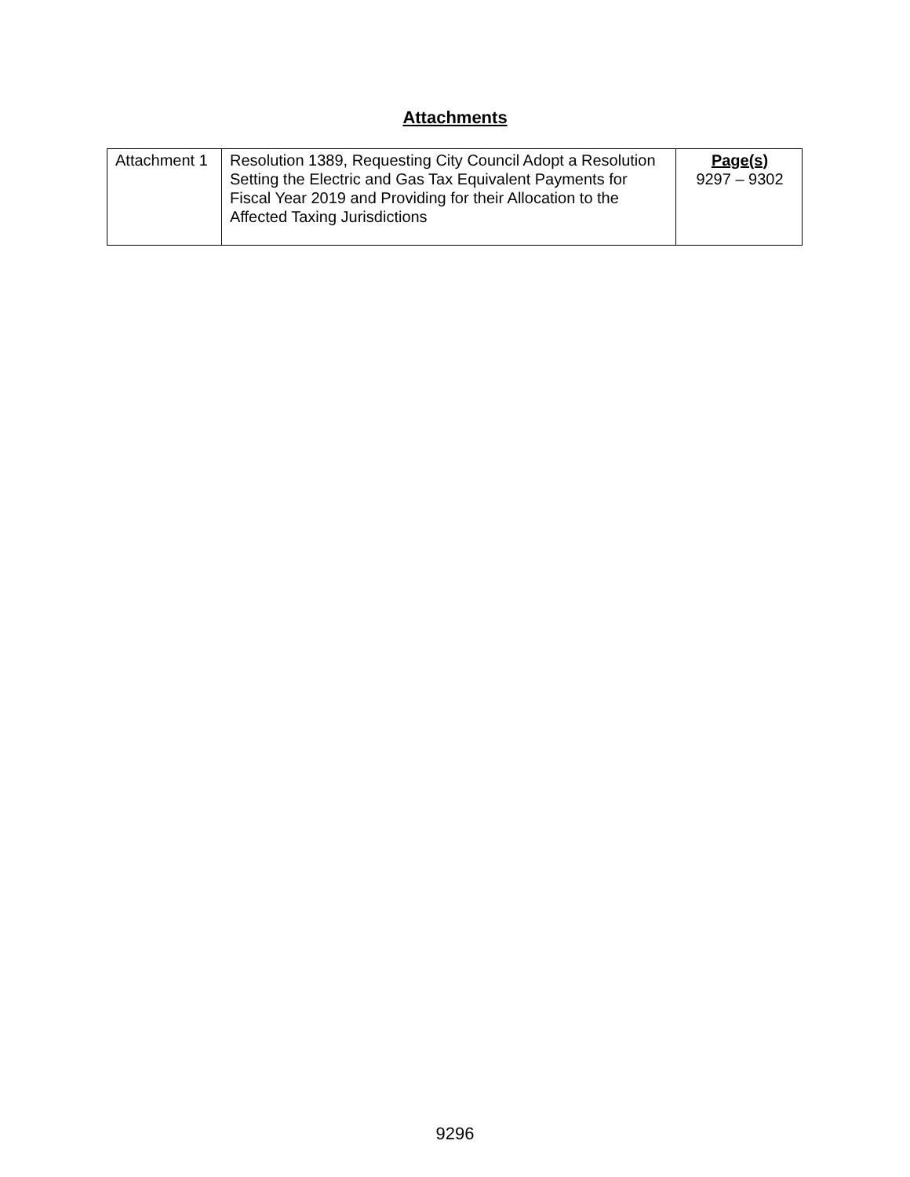Attachments
| Attachment 1 | Resolution 1389, Requesting City Council Adopt a Resolution Setting the Electric and Gas Tax Equivalent Payments for Fiscal Year 2019 and Providing for their Allocation to the Affected Taxing Jurisdictions | Page(s) 9297 – 9302 |
9296